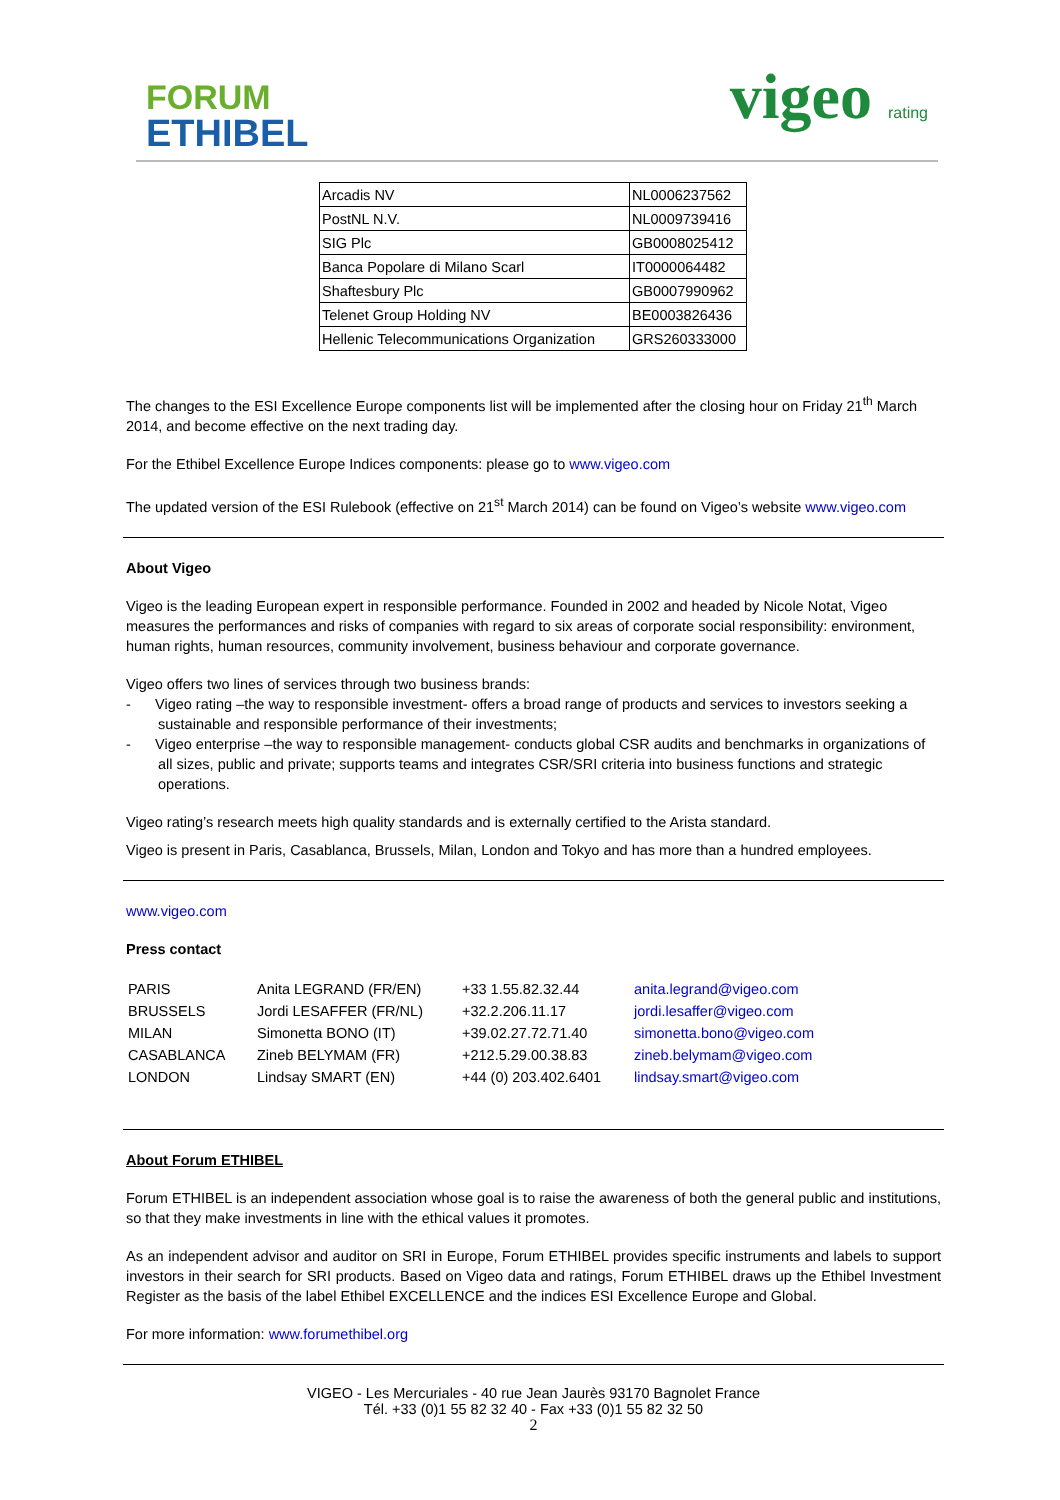FORUM
ETHIBEL
vigeo rating
| Arcadis NV | NL0006237562 |
| PostNL N.V. | NL0009739416 |
| SIG Plc | GB0008025412 |
| Banca Popolare di Milano Scarl | IT0000064482 |
| Shaftesbury Plc | GB0007990962 |
| Telenet Group Holding NV | BE0003826436 |
| Hellenic Telecommunications Organization | GRS260333000 |
The changes to the ESI Excellence Europe components list will be implemented after the closing hour on Friday 21<sup>th</sup> March 2014, and become effective on the next trading day.
For the Ethibel Excellence Europe Indices components: please go to www.vigeo.com
The updated version of the ESI Rulebook (effective on 21<sup>st</sup> March 2014) can be found on Vigeo’s website www.vigeo.com
About Vigeo
Vigeo is the leading European expert in responsible performance. Founded in 2002 and headed by Nicole Notat, Vigeo measures the performances and risks of companies with regard to six areas of corporate social responsibility: environment, human rights, human resources, community involvement, business behaviour and corporate governance.
Vigeo offers two lines of services through two business brands:
- Vigeo rating –the way to responsible investment- offers a broad range of products and services to investors seeking a sustainable and responsible performance of their investments;
- Vigeo enterprise –the way to responsible management- conducts global CSR audits and benchmarks in organizations of all sizes, public and private; supports teams and integrates CSR/SRI criteria into business functions and strategic operations.
Vigeo rating’s research meets high quality standards and is externally certified to the Arista standard.
Vigeo is present in Paris, Casablanca, Brussels, Milan, London and Tokyo and has more than a hundred employees.
www.vigeo.com
Press contact
| PARIS | Anita LEGRAND (FR/EN) | +33 1.55.82.32.44 | anita.legrand@vigeo.com |
| BRUSSELS | Jordi LESAFFER (FR/NL) | +32.2.206.11.17 | jordi.lesaffer@vigeo.com |
| MILAN | Simonetta BONO (IT) | +39.02.27.72.71.40 | simonetta.bono@vigeo.com |
| CASABLANCA | Zineb BELYMAM (FR) | +212.5.29.00.38.83 | zineb.belymam@vigeo.com |
| LONDON | Lindsay SMART (EN) | +44 (0) 203.402.6401 | lindsay.smart@vigeo.com |
About Forum ETHIBEL
Forum ETHIBEL is an independent association whose goal is to raise the awareness of both the general public and institutions, so that they make investments in line with the ethical values it promotes.
As an independent advisor and auditor on SRI in Europe, Forum ETHIBEL provides specific instruments and labels to support investors in their search for SRI products. Based on Vigeo data and ratings, Forum ETHIBEL draws up the Ethibel Investment Register as the basis of the label Ethibel EXCELLENCE and the indices ESI Excellence Europe and Global.
For more information: www.forumethibel.org
VIGEO - Les Mercuriales - 40 rue Jean Jaurès 93170 Bagnolet France
Tél. +33 (0)1 55 82 32 40 - Fax +33 (0)1 55 82 32 50
2